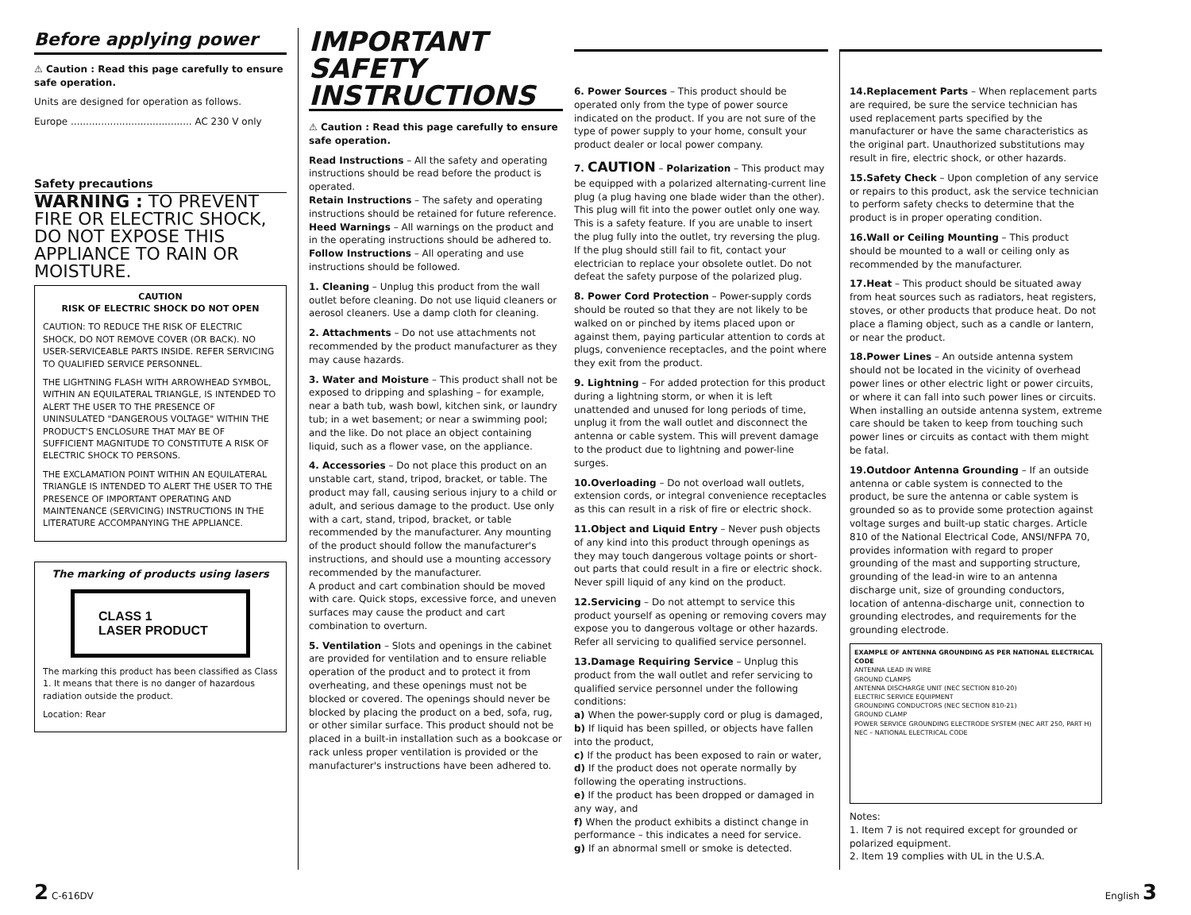Before applying power
⚠ Caution : Read this page carefully to ensure safe operation.
Units are designed for operation as follows.
Europe ........................................ AC 230 V only
Safety precautions
WARNING : TO PREVENT FIRE OR ELECTRIC SHOCK, DO NOT EXPOSE THIS APPLIANCE TO RAIN OR MOISTURE.
CAUTION
RISK OF ELECTRIC SHOCK DO NOT OPEN
CAUTION: TO REDUCE THE RISK OF ELECTRIC SHOCK, DO NOT REMOVE COVER (OR BACK). NO USER-SERVICEABLE PARTS INSIDE. REFER SERVICING TO QUALIFIED SERVICE PERSONNEL.
THE LIGHTNING FLASH WITH ARROWHEAD SYMBOL, WITHIN AN EQUILATERAL TRIANGLE, IS INTENDED TO ALERT THE USER TO THE PRESENCE OF UNINSULATED "DANGEROUS VOLTAGE" WITHIN THE PRODUCT'S ENCLOSURE THAT MAY BE OF SUFFICIENT MAGNITUDE TO CONSTITUTE A RISK OF ELECTRIC SHOCK TO PERSONS.
THE EXCLAMATION POINT WITHIN AN EQUILATERAL TRIANGLE IS INTENDED TO ALERT THE USER TO THE PRESENCE OF IMPORTANT OPERATING AND MAINTENANCE (SERVICING) INSTRUCTIONS IN THE LITERATURE ACCOMPANYING THE APPLIANCE.
The marking of products using lasers
CLASS 1
LASER PRODUCT
The marking this product has been classified as Class 1. It means that there is no danger of hazardous radiation outside the product.
Location: Rear
IMPORTANT SAFETY INSTRUCTIONS
⚠ Caution : Read this page carefully to ensure safe operation.
Read Instructions – All the safety and operating instructions should be read before the product is operated.
Retain Instructions – The safety and operating instructions should be retained for future reference.
Heed Warnings – All warnings on the product and in the operating instructions should be adhered to.
Follow Instructions – All operating and use instructions should be followed.
1. Cleaning – Unplug this product from the wall outlet before cleaning. Do not use liquid cleaners or aerosol cleaners. Use a damp cloth for cleaning.
2. Attachments – Do not use attachments not recommended by the product manufacturer as they may cause hazards.
3. Water and Moisture – This product shall not be exposed to dripping and splashing – for example, near a bath tub, wash bowl, kitchen sink, or laundry tub; in a wet basement; or near a swimming pool; and the like. Do not place an object containing liquid, such as a flower vase, on the appliance.
4. Accessories – Do not place this product on an unstable cart, stand, tripod, bracket, or table. The product may fall, causing serious injury to a child or adult, and serious damage to the product. Use only with a cart, stand, tripod, bracket, or table recommended by the manufacturer. Any mounting of the product should follow the manufacturer's instructions, and should use a mounting accessory recommended by the manufacturer.
A product and cart combination should be moved with care. Quick stops, excessive force, and uneven surfaces may cause the product and cart combination to overturn.
5. Ventilation – Slots and openings in the cabinet are provided for ventilation and to ensure reliable operation of the product and to protect it from overheating, and these openings must not be blocked or covered. The openings should never be blocked by placing the product on a bed, sofa, rug, or other similar surface. This product should not be placed in a built-in installation such as a bookcase or rack unless proper ventilation is provided or the manufacturer's instructions have been adhered to.
6. Power Sources – This product should be operated only from the type of power source indicated on the product. If you are not sure of the type of power supply to your home, consult your product dealer or local power company.
7. CAUTION – Polarization – This product may be equipped with a polarized alternating-current line plug (a plug having one blade wider than the other). This plug will fit into the power outlet only one way. This is a safety feature. If you are unable to insert the plug fully into the outlet, try reversing the plug. If the plug should still fail to fit, contact your electrician to replace your obsolete outlet. Do not defeat the safety purpose of the polarized plug.
8. Power Cord Protection – Power-supply cords should be routed so that they are not likely to be walked on or pinched by items placed upon or against them, paying particular attention to cords at plugs, convenience receptacles, and the point where they exit from the product.
9. Lightning – For added protection for this product during a lightning storm, or when it is left unattended and unused for long periods of time, unplug it from the wall outlet and disconnect the antenna or cable system. This will prevent damage to the product due to lightning and power-line surges.
10.Overloading – Do not overload wall outlets, extension cords, or integral convenience receptacles as this can result in a risk of fire or electric shock.
11.Object and Liquid Entry – Never push objects of any kind into this product through openings as they may touch dangerous voltage points or short-out parts that could result in a fire or electric shock. Never spill liquid of any kind on the product.
12.Servicing – Do not attempt to service this product yourself as opening or removing covers may expose you to dangerous voltage or other hazards. Refer all servicing to qualified service personnel.
13.Damage Requiring Service – Unplug this product from the wall outlet and refer servicing to qualified service personnel under the following conditions:
a) When the power-supply cord or plug is damaged,
b) If liquid has been spilled, or objects have fallen into the product,
c) If the product has been exposed to rain or water,
d) If the product does not operate normally by following the operating instructions.
e) If the product has been dropped or damaged in any way, and
f) When the product exhibits a distinct change in performance – this indicates a need for service.
g) If an abnormal smell or smoke is detected.
14.Replacement Parts – When replacement parts are required, be sure the service technician has used replacement parts specified by the manufacturer or have the same characteristics as the original part. Unauthorized substitutions may result in fire, electric shock, or other hazards.
15.Safety Check – Upon completion of any service or repairs to this product, ask the service technician to perform safety checks to determine that the product is in proper operating condition.
16.Wall or Ceiling Mounting – This product should be mounted to a wall or ceiling only as recommended by the manufacturer.
17.Heat – This product should be situated away from heat sources such as radiators, heat registers, stoves, or other products that produce heat. Do not place a flaming object, such as a candle or lantern, or near the product.
18.Power Lines – An outside antenna system should not be located in the vicinity of overhead power lines or other electric light or power circuits, or where it can fall into such power lines or circuits. When installing an outside antenna system, extreme care should be taken to keep from touching such power lines or circuits as contact with them might be fatal.
19.Outdoor Antenna Grounding – If an outside antenna or cable system is connected to the product, be sure the antenna or cable system is grounded so as to provide some protection against voltage surges and built-up static charges. Article 810 of the National Electrical Code, ANSI/NFPA 70, provides information with regard to proper grounding of the mast and supporting structure, grounding of the lead-in wire to an antenna discharge unit, size of grounding conductors, location of antenna-discharge unit, connection to grounding electrodes, and requirements for the grounding electrode.
EXAMPLE OF ANTENNA GROUNDING AS PER NATIONAL ELECTRICAL CODE
ANTENNA LEAD IN WIRE
GROUND CLAMPS
ANTENNA DISCHARGE UNIT (NEC SECTION 810-20)
ELECTRIC SERVICE EQUIPMENT
GROUNDING CONDUCTORS (NEC SECTION 810-21)
GROUND CLAMP
POWER SERVICE GROUNDING ELECTRODE SYSTEM (NEC ART 250, PART H)
NEC – NATIONAL ELECTRICAL CODE
Notes:
1. Item 7 is not required except for grounded or polarized equipment.
2. Item 19 complies with UL in the U.S.A.
2 C-616DV English 3